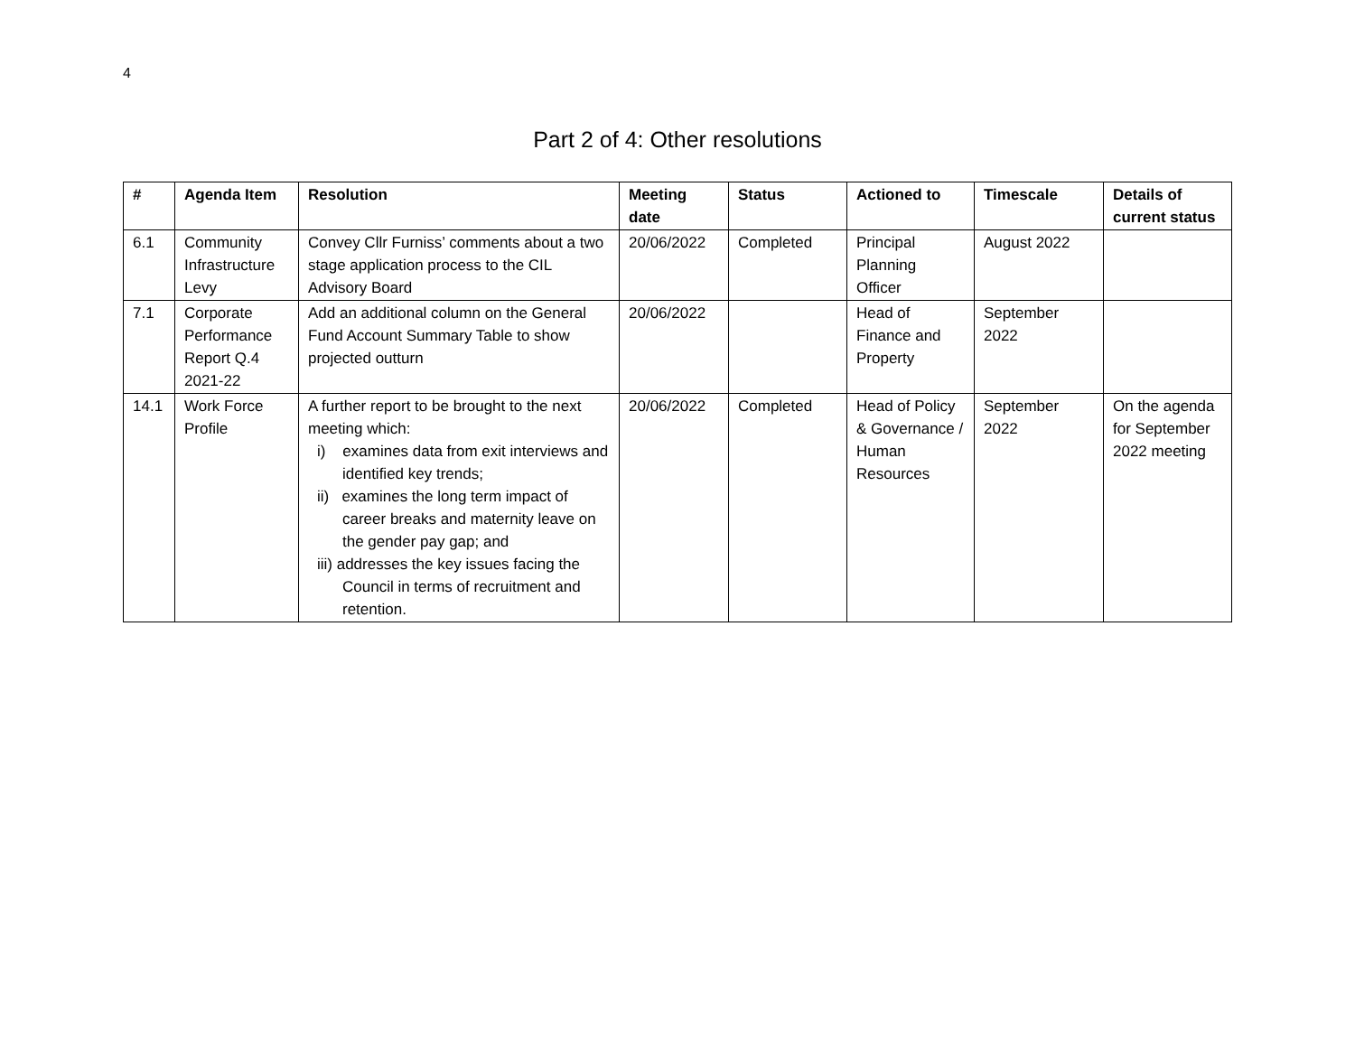4
Part 2 of 4: Other resolutions
| # | Agenda Item | Resolution | Meeting date | Status | Actioned to | Timescale | Details of current status |
| --- | --- | --- | --- | --- | --- | --- | --- |
| 6.1 | Community Infrastructure Levy | Convey Cllr Furniss’ comments about a two stage application process to the CIL Advisory Board | 20/06/2022 | Completed | Principal Planning Officer | August 2022 | |
| 7.1 | Corporate Performance Report Q.4 2021-22 | Add an additional column on the General Fund Account Summary Table to show projected outturn | 20/06/2022 | | Head of Finance and Property | September 2022 | |
| 14.1 | Work Force Profile | A further report to be brought to the next meeting which: i) examines data from exit interviews and identified key trends; ii) examines the long term impact of career breaks and maternity leave on the gender pay gap; and iii) addresses the key issues facing the Council in terms of recruitment and retention. | 20/06/2022 | Completed | Head of Policy & Governance / Human Resources | September 2022 | On the agenda for September 2022 meeting |